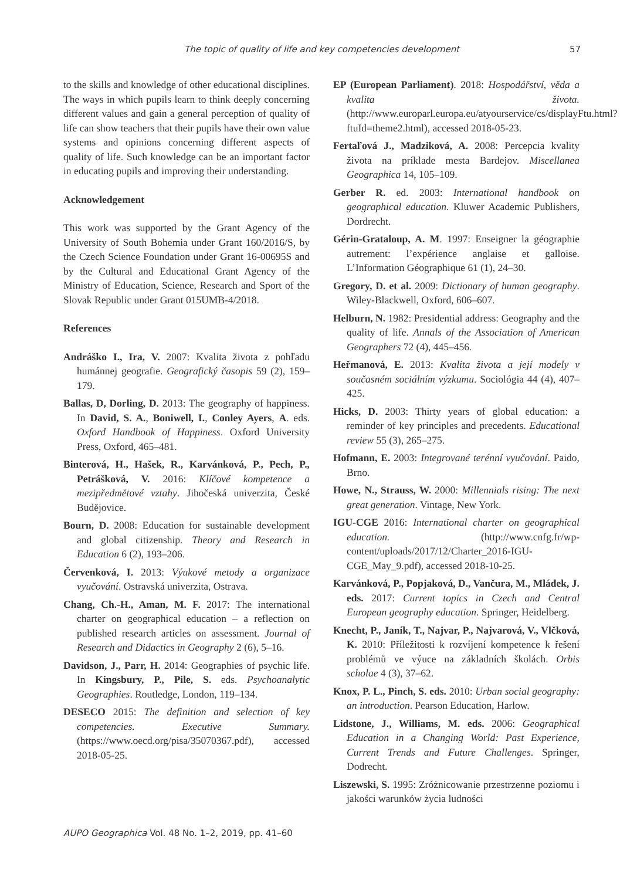The topic of quality of life and key competencies development 57
to the skills and knowledge of other educational disciplines. The ways in which pupils learn to think deeply concerning different values and gain a general perception of quality of life can show teachers that their pupils have their own value systems and opinions concerning different aspects of quality of life. Such knowledge can be an important factor in educating pupils and improving their understanding.
Acknowledgement
This work was supported by the Grant Agency of the University of South Bohemia under Grant 160/2016/S, by the Czech Science Foundation under Grant 16-00695S and by the Cultural and Educational Grant Agency of the Ministry of Education, Science, Research and Sport of the Slovak Republic under Grant 015UMB-4/2018.
References
Andráško I., Ira, V. 2007: Kvalita života z pohľadu humánnej geografie. Geografický časopis 59 (2), 159–179.
Ballas, D, Dorling, D. 2013: The geography of happiness. In David, S. A., Boniwell, I., Conley Ayers, A. eds. Oxford Handbook of Happiness. Oxford University Press, Oxford, 465–481.
Binterová, H., Hašek, R., Karvánková, P., Pech, P., Petrášková, V. 2016: Klíčové kompetence a mezipředmětové vztahy. Jihočeská univerzita, České Budějovice.
Bourn, D. 2008: Education for sustainable development and global citizenship. Theory and Research in Education 6 (2), 193–206.
Červenková, I. 2013: Výukové metody a organizace vyučování. Ostravská univerzita, Ostrava.
Chang, Ch.-H., Aman, M. F. 2017: The international charter on geographical education – a reflection on published research articles on assessment. Journal of Research and Didactics in Geography 2 (6), 5–16.
Davidson, J., Parr, H. 2014: Geographies of psychic life. In Kingsbury, P., Pile, S. eds. Psychoanalytic Geographies. Routledge, London, 119–134.
DESECO 2015: The definition and selection of key competencies. Executive Summary. (https://www.oecd.org/pisa/35070367.pdf), accessed 2018-05-25.
EP (European Parliament). 2018: Hospodářství, věda a kvalita života. (http://www.europarl.europa.eu/atyourservice/cs/displayFtu.html?ftuId=theme2.html), accessed 2018-05-23.
Fertaľová J., Madziková, A. 2008: Percepcia kvality života na príklade mesta Bardejov. Miscellanea Geographica 14, 105–109.
Gerber R. ed. 2003: International handbook on geographical education. Kluwer Academic Publishers, Dordrecht.
Gérin-Grataloup, A. M. 1997: Enseigner la géographie autrement: l’expérience anglaise et galloise. L’Information Géographique 61 (1), 24–30.
Gregory, D. et al. 2009: Dictionary of human geography. Wiley-Blackwell, Oxford, 606–607.
Helburn, N. 1982: Presidential address: Geography and the quality of life. Annals of the Association of American Geographers 72 (4), 445–456.
Heřmanová, E. 2013: Kvalita života a její modely v současném sociálním výzkumu. Sociológia 44 (4), 407–425.
Hicks, D. 2003: Thirty years of global education: a reminder of key principles and precedents. Educational review 55 (3), 265–275.
Hofmann, E. 2003: Integrované terénní vyučování. Paido, Brno.
Howe, N., Strauss, W. 2000: Millennials rising: The next great generation. Vintage, New York.
IGU-CGE 2016: International charter on geographical education. (http://www.cnfg.fr/wp-content/uploads/2017/12/Charter_2016-IGU-CGE_May_9.pdf), accessed 2018-10-25.
Karvánková, P., Popjaková, D., Vančura, M., Mládek, J. eds. 2017: Current topics in Czech and Central European geography education. Springer, Heidelberg.
Knecht, P., Janík, T., Najvar, P., Najvarová, V., Vlčková, K. 2010: Příležitosti k rozvíjení kompetence k řešení problémů ve výuce na základních školách. Orbis scholae 4 (3), 37–62.
Knox, P. L., Pinch, S. eds. 2010: Urban social geography: an introduction. Pearson Education, Harlow.
Lidstone, J., Williams, M. eds. 2006: Geographical Education in a Changing World: Past Experience, Current Trends and Future Challenges. Springer, Dodrecht.
Liszewski, S. 1995: Zróżnicowanie przestrzenne poziomu i jakości warunków życia ludności
AUPO Geographica Vol. 48 No. 1–2, 2019, pp. 41–60